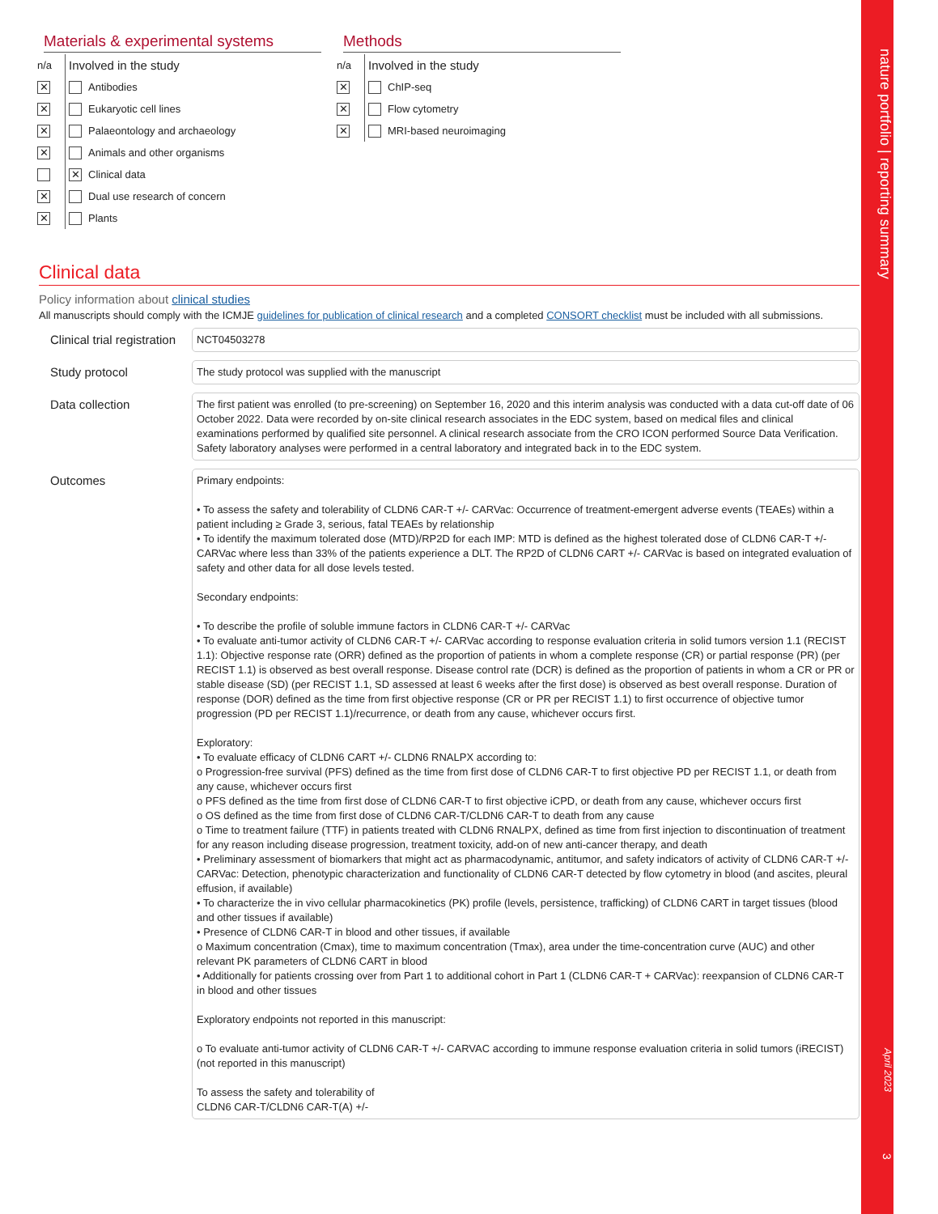nature portfolio | reporting summary
April 2023
3
Materials & experimental systems
| n/a | Involved in the study | |
| ✕ | | Antibodies |
| ✕ | | Eukaryotic cell lines |
| ✕ | | Palaeontology and archaeology |
| ✕ | | Animals and other organisms |
| | ✕ | Clinical data |
| ✕ | | Dual use research of concern |
| ✕ | | Plants |
Methods
| n/a | Involved in the study | |
| ✕ | | ChIP-seq |
| ✕ | | Flow cytometry |
| ✕ | | MRI-based neuroimaging |
Clinical data
Policy information about clinical studies
All manuscripts should comply with the ICMJE guidelines for publication of clinical research and a completed CONSORT checklist must be included with all submissions.
Clinical trial registration
NCT04503278
Study protocol
The study protocol was supplied with the manuscript
Data collection
The first patient was enrolled (to pre-screening) on September 16, 2020 and this interim analysis was conducted with a data cut-off date of 06 October 2022. Data were recorded by on-site clinical research associates in the EDC system, based on medical files and clinical examinations performed by qualified site personnel. A clinical research associate from the CRO ICON performed Source Data Verification. Safety laboratory analyses were performed in a central laboratory and integrated back in to the EDC system.
Outcomes
Primary endpoints:
• To assess the safety and tolerability of CLDN6 CAR-T +/- CARVac: Occurrence of treatment-emergent adverse events (TEAEs) within a patient including ≥ Grade 3, serious, fatal TEAEs by relationship
• To identify the maximum tolerated dose (MTD)/RP2D for each IMP: MTD is defined as the highest tolerated dose of CLDN6 CAR-T +/- CARVac where less than 33% of the patients experience a DLT. The RP2D of CLDN6 CART +/- CARVac is based on integrated evaluation of safety and other data for all dose levels tested.
Secondary endpoints:
• To describe the profile of soluble immune factors in CLDN6 CAR-T +/- CARVac
• To evaluate anti-tumor activity of CLDN6 CAR-T +/- CARVac according to response evaluation criteria in solid tumors version 1.1 (RECIST 1.1): Objective response rate (ORR) defined as the proportion of patients in whom a complete response (CR) or partial response (PR) (per RECIST 1.1) is observed as best overall response. Disease control rate (DCR) is defined as the proportion of patients in whom a CR or PR or stable disease (SD) (per RECIST 1.1, SD assessed at least 6 weeks after the first dose) is observed as best overall response. Duration of response (DOR) defined as the time from first objective response (CR or PR per RECIST 1.1) to first occurrence of objective tumor progression (PD per RECIST 1.1)/recurrence, or death from any cause, whichever occurs first.
Exploratory:
• To evaluate efficacy of CLDN6 CART +/- CLDN6 RNALPX according to:
o Progression-free survival (PFS) defined as the time from first dose of CLDN6 CAR-T to first objective PD per RECIST 1.1, or death from any cause, whichever occurs first
o PFS defined as the time from first dose of CLDN6 CAR-T to first objective iCPD, or death from any cause, whichever occurs first
o OS defined as the time from first dose of CLDN6 CAR-T/CLDN6 CAR-T to death from any cause
o Time to treatment failure (TTF) in patients treated with CLDN6 RNALPX, defined as time from first injection to discontinuation of treatment for any reason including disease progression, treatment toxicity, add-on of new anti-cancer therapy, and death
• Preliminary assessment of biomarkers that might act as pharmacodynamic, antitumor, and safety indicators of activity of CLDN6 CAR-T +/- CARVac: Detection, phenotypic characterization and functionality of CLDN6 CAR-T detected by flow cytometry in blood (and ascites, pleural effusion, if available)
• To characterize the in vivo cellular pharmacokinetics (PK) profile (levels, persistence, trafficking) of CLDN6 CART in target tissues (blood and other tissues if available)
• Presence of CLDN6 CAR-T in blood and other tissues, if available
o Maximum concentration (Cmax), time to maximum concentration (Tmax), area under the time-concentration curve (AUC) and other relevant PK parameters of CLDN6 CART in blood
• Additionally for patients crossing over from Part 1 to additional cohort in Part 1 (CLDN6 CAR-T + CARVac): reexpansion of CLDN6 CAR-T in blood and other tissues
Exploratory endpoints not reported in this manuscript:
o To evaluate anti-tumor activity of CLDN6 CAR-T +/- CARVAC according to immune response evaluation criteria in solid tumors (iRECIST) (not reported in this manuscript)
To assess the safety and tolerability of
CLDN6 CAR-T/CLDN6 CAR-T(A) +/-